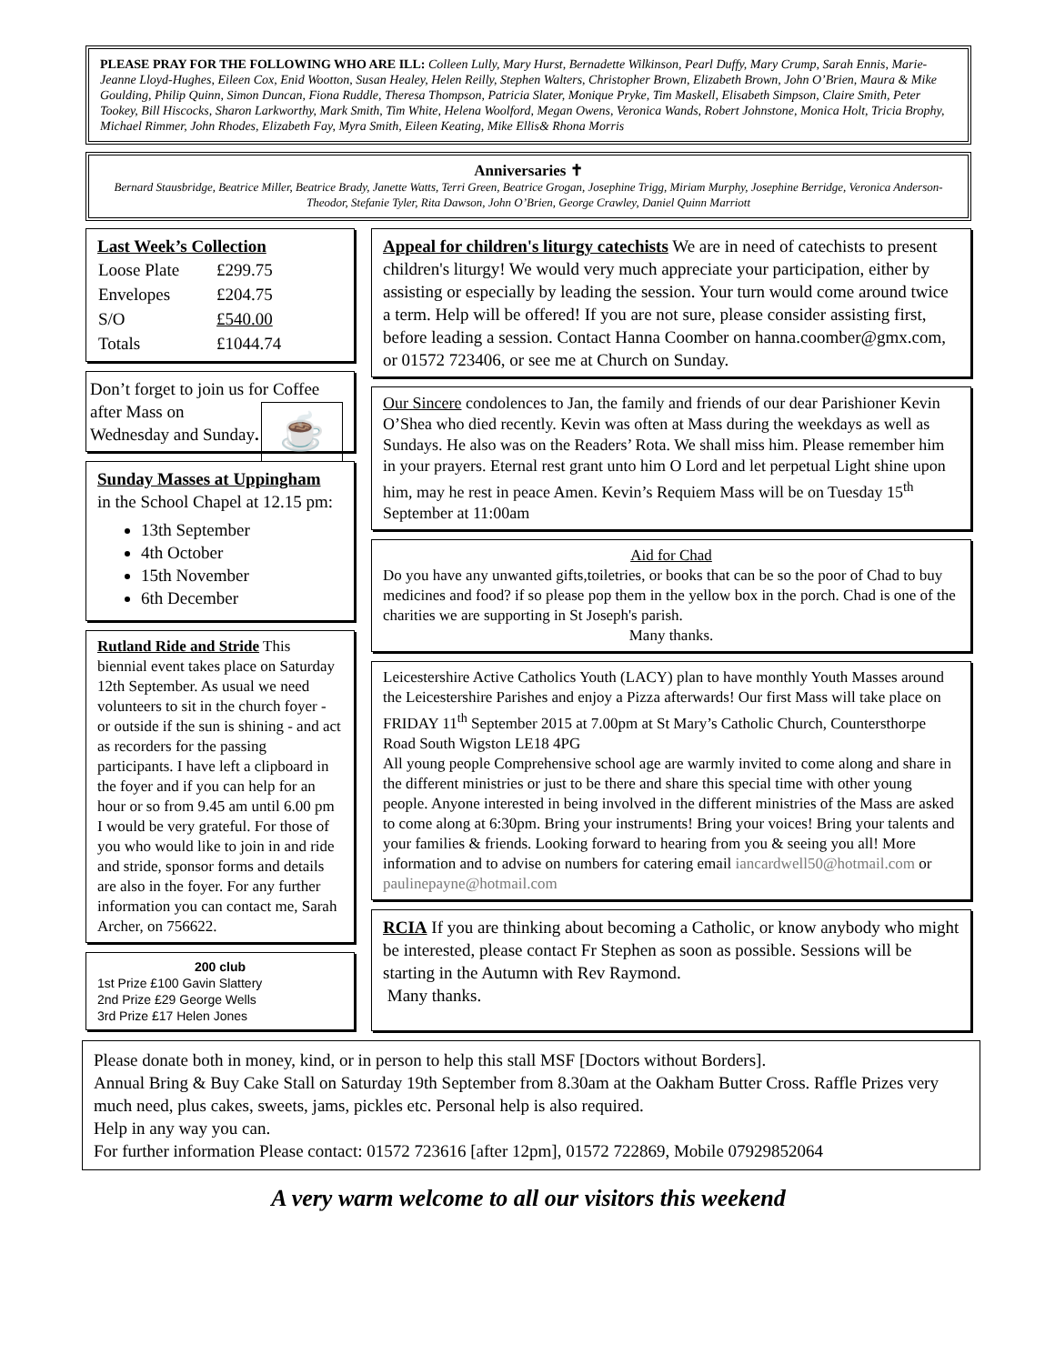PLEASE PRAY FOR THE FOLLOWING WHO ARE ILL: Colleen Lully, Mary Hurst, Bernadette Wilkinson, Pearl Duffy, Mary Crump, Sarah Ennis, Marie-Jeanne Lloyd-Hughes, Eileen Cox, Enid Wootton, Susan Healey, Helen Reilly, Stephen Walters, Christopher Brown, Elizabeth Brown, John O’Brien, Maura & Mike Goulding, Philip Quinn, Simon Duncan, Fiona Ruddle, Theresa Thompson, Patricia Slater, Monique Pryke, Tim Maskell, Elisabeth Simpson, Claire Smith, Peter Tookey, Bill Hiscocks, Sharon Larkworthy, Mark Smith, Tim White, Helena Woolford, Megan Owens, Veronica Wands, Robert Johnstone, Monica Holt, Tricia Brophy, Michael Rimmer, John Rhodes, Elizabeth Fay, Myra Smith, Eileen Keating, Mike Ellis& Rhona Morris
Anniversaries ✝
Bernard Stausbridge, Beatrice Miller, Beatrice Brady, Janette Watts, Terri Green, Beatrice Grogan, Josephine Trigg, Miriam Murphy, Josephine Berridge, Veronica Anderson-Theodor, Stefanie Tyler, Rita Dawson, John O’Brien, George Crawley, Daniel Quinn Marriott
Last Week’s Collection
| Loose Plate | £299.75 |
| Envelopes | £204.75 |
| S/O | £540.00 |
| Totals | £1044.74 |
Don’t forget to join us for ☕ Coffee after Mass on Wednesday and Sunday.
Sunday Masses at Uppingham
in the School Chapel at 12.15 pm:
13th September
4th October
15th November
6th December
Rutland Ride and Stride This biennial event takes place on Saturday 12th September. As usual we need volunteers to sit in the church foyer - or outside if the sun is shining - and act as recorders for the passing participants. I have left a clipboard in the foyer and if you can help for an hour or so from 9.45 am until 6.00 pm I would be very grateful. For those of you who would like to join in and ride and stride, sponsor forms and details are also in the foyer. For any further information you can contact me, Sarah Archer, on 756622.
200 club
1st Prize £100 Gavin Slattery
2nd Prize £29 George Wells
3rd Prize £17 Helen Jones
Appeal for children's liturgy catechists We are in need of catechists to present children's liturgy! We would very much appreciate your participation, either by assisting or especially by leading the session. Your turn would come around twice a term. Help will be offered! If you are not sure, please consider assisting first, before leading a session. Contact Hanna Coomber on hanna.coomber@gmx.com, or 01572 723406, or see me at Church on Sunday.
Our Sincere condolences to Jan, the family and friends of our dear Parishioner Kevin O’Shea who died recently. Kevin was often at Mass during the weekdays as well as Sundays. He also was on the Readers’ Rota. We shall miss him. Please remember him in your prayers. Eternal rest grant unto him O Lord and let perpetual Light shine upon him, may he rest in peace Amen. Kevin’s Requiem Mass will be on Tuesday 15<sup>th</sup> September at 11:00am
Aid for Chad
Do you have any unwanted gifts,toiletries, or books that can be so the poor of Chad to buy medicines and food? if so please pop them in the yellow box in the porch. Chad is one of the charities we are supporting in St Joseph's parish.
Many thanks.
Leicestershire Active Catholics Youth (LACY) plan to have monthly Youth Masses around the Leicestershire Parishes and enjoy a Pizza afterwards! Our first Mass will take place on FRIDAY 11<sup>th</sup> September 2015 at 7.00pm at St Mary’s Catholic Church, Countersthorpe Road South Wigston LE18 4PG
All young people Comprehensive school age are warmly invited to come along and share in the different ministries or just to be there and share this special time with other young people. Anyone interested in being involved in the different ministries of the Mass are asked to come along at 6:30pm. Bring your instruments! Bring your voices! Bring your talents and your families & friends. Looking forward to hearing from you & seeing you all! More information and to advise on numbers for catering email iancardwell50@hotmail.com or paulinepayne@hotmail.com
RCIA If you are thinking about becoming a Catholic, or know anybody who might be interested, please contact Fr Stephen as soon as possible. Sessions will be starting in the Autumn with Rev Raymond.
Many thanks.
Please donate both in money, kind, or in person to help this stall MSF [Doctors without Borders].
Annual Bring & Buy Cake Stall on Saturday 19th September from 8.30am at the Oakham Butter Cross. Raffle Prizes very much need, plus cakes, sweets, jams, pickles etc. Personal help is also required.
Help in any way you can.
For further information Please contact: 01572 723616 [after 12pm], 01572 722869, Mobile 07929852064
A very warm welcome to all our visitors this weekend